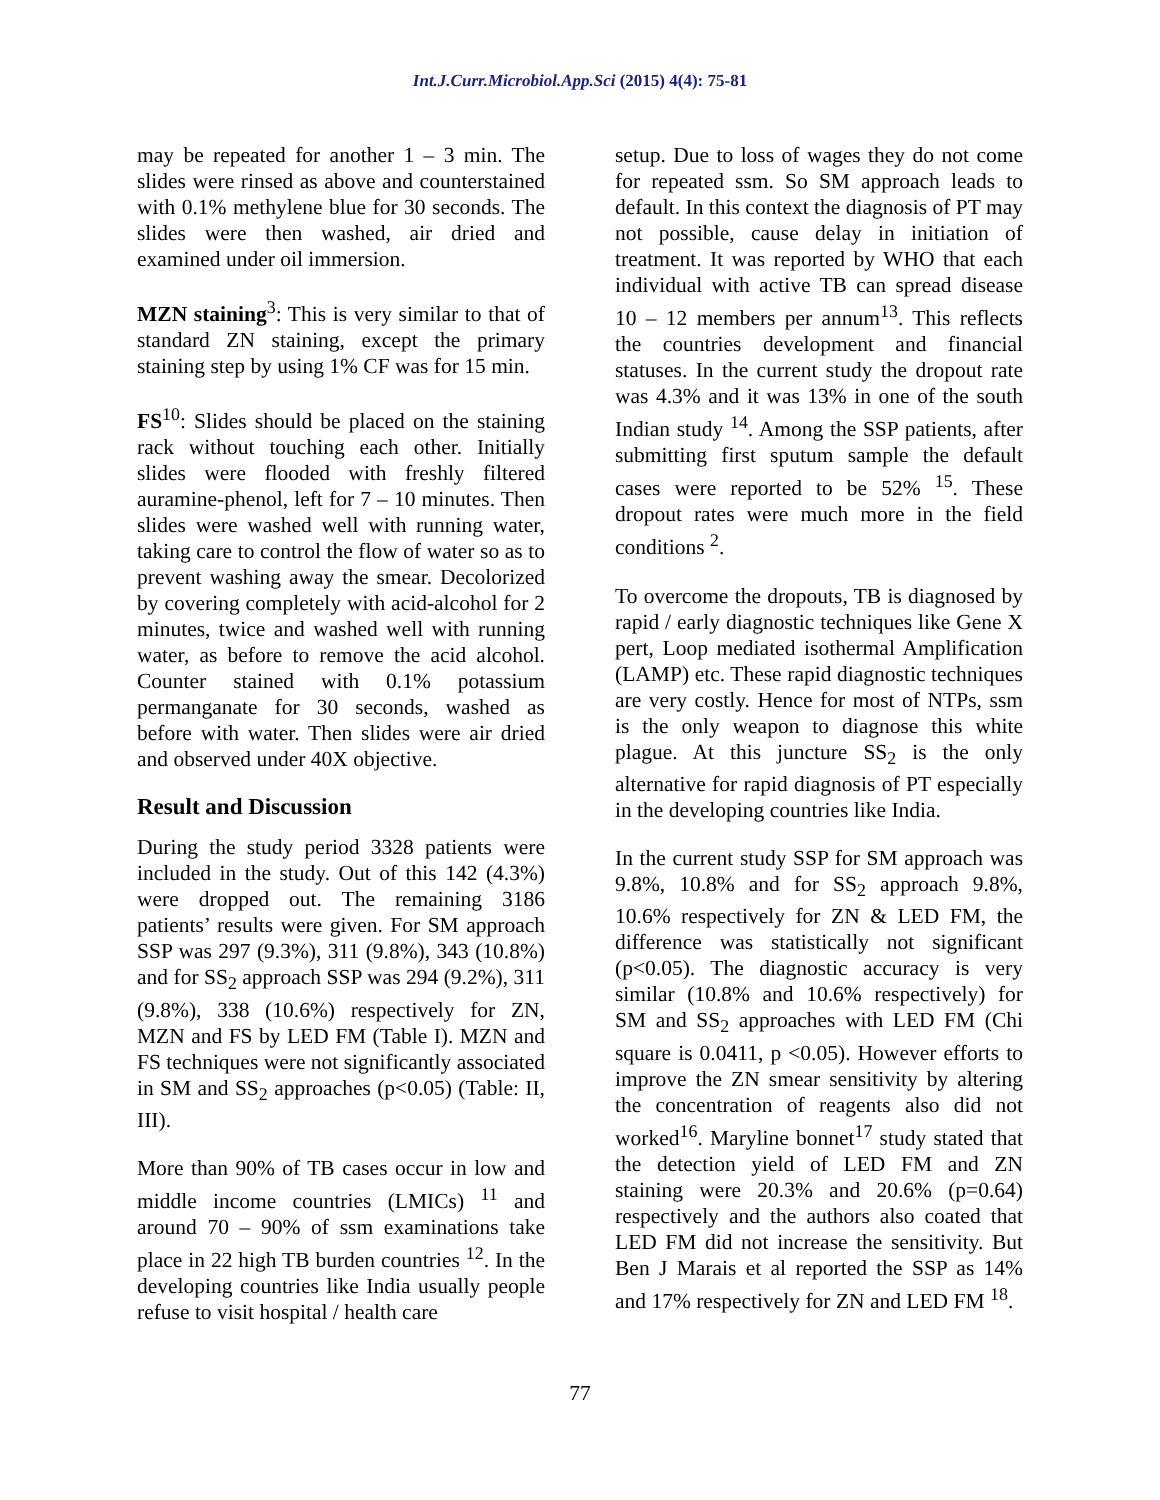Int.J.Curr.Microbiol.App.Sci (2015) 4(4): 75-81
may be repeated for another 1 – 3 min. The slides were rinsed as above and counterstained with 0.1% methylene blue for 30 seconds. The slides were then washed, air dried and examined under oil immersion.
MZN staining<sup>3</sup>: This is very similar to that of standard ZN staining, except the primary staining step by using 1% CF was for 15 min.
FS<sup>10</sup>: Slides should be placed on the staining rack without touching each other. Initially slides were flooded with freshly filtered auramine-phenol, left for 7 – 10 minutes. Then slides were washed well with running water, taking care to control the flow of water so as to prevent washing away the smear. Decolorized by covering completely with acid-alcohol for 2 minutes, twice and washed well with running water, as before to remove the acid alcohol. Counter stained with 0.1% potassium permanganate for 30 seconds, washed as before with water. Then slides were air dried and observed under 40X objective.
Result and Discussion
During the study period 3328 patients were included in the study. Out of this 142 (4.3%) were dropped out. The remaining 3186 patients’ results were given. For SM approach SSP was 297 (9.3%), 311 (9.8%), 343 (10.8%) and for SS<sub>2</sub> approach SSP was 294 (9.2%), 311 (9.8%), 338 (10.6%) respectively for ZN, MZN and FS by LED FM (Table I). MZN and FS techniques were not significantly associated in SM and SS<sub>2</sub> approaches (p<0.05) (Table: II, III).
More than 90% of TB cases occur in low and middle income countries (LMICs) <sup>11</sup> and around 70 – 90% of ssm examinations take place in 22 high TB burden countries <sup>12</sup>. In the developing countries like India usually people refuse to visit hospital / health care
setup. Due to loss of wages they do not come for repeated ssm. So SM approach leads to default. In this context the diagnosis of PT may not possible, cause delay in initiation of treatment. It was reported by WHO that each individual with active TB can spread disease 10 – 12 members per annum<sup>13</sup>. This reflects the countries development and financial statuses. In the current study the dropout rate was 4.3% and it was 13% in one of the south Indian study <sup>14</sup>. Among the SSP patients, after submitting first sputum sample the default cases were reported to be 52% <sup>15</sup>. These dropout rates were much more in the field conditions <sup>2</sup>.
To overcome the dropouts, TB is diagnosed by rapid / early diagnostic techniques like Gene X pert, Loop mediated isothermal Amplification (LAMP) etc. These rapid diagnostic techniques are very costly. Hence for most of NTPs, ssm is the only weapon to diagnose this white plague. At this juncture SS<sub>2</sub> is the only alternative for rapid diagnosis of PT especially in the developing countries like India.
In the current study SSP for SM approach was 9.8%, 10.8% and for SS<sub>2</sub> approach 9.8%, 10.6% respectively for ZN & LED FM, the difference was statistically not significant (p<0.05). The diagnostic accuracy is very similar (10.8% and 10.6% respectively) for SM and SS<sub>2</sub> approaches with LED FM (Chi square is 0.0411, p <0.05). However efforts to improve the ZN smear sensitivity by altering the concentration of reagents also did not worked<sup>16</sup>. Maryline bonnet<sup>17</sup> study stated that the detection yield of LED FM and ZN staining were 20.3% and 20.6% (p=0.64) respectively and the authors also coated that LED FM did not increase the sensitivity. But Ben J Marais et al reported the SSP as 14% and 17% respectively for ZN and LED FM <sup>18</sup>.
77